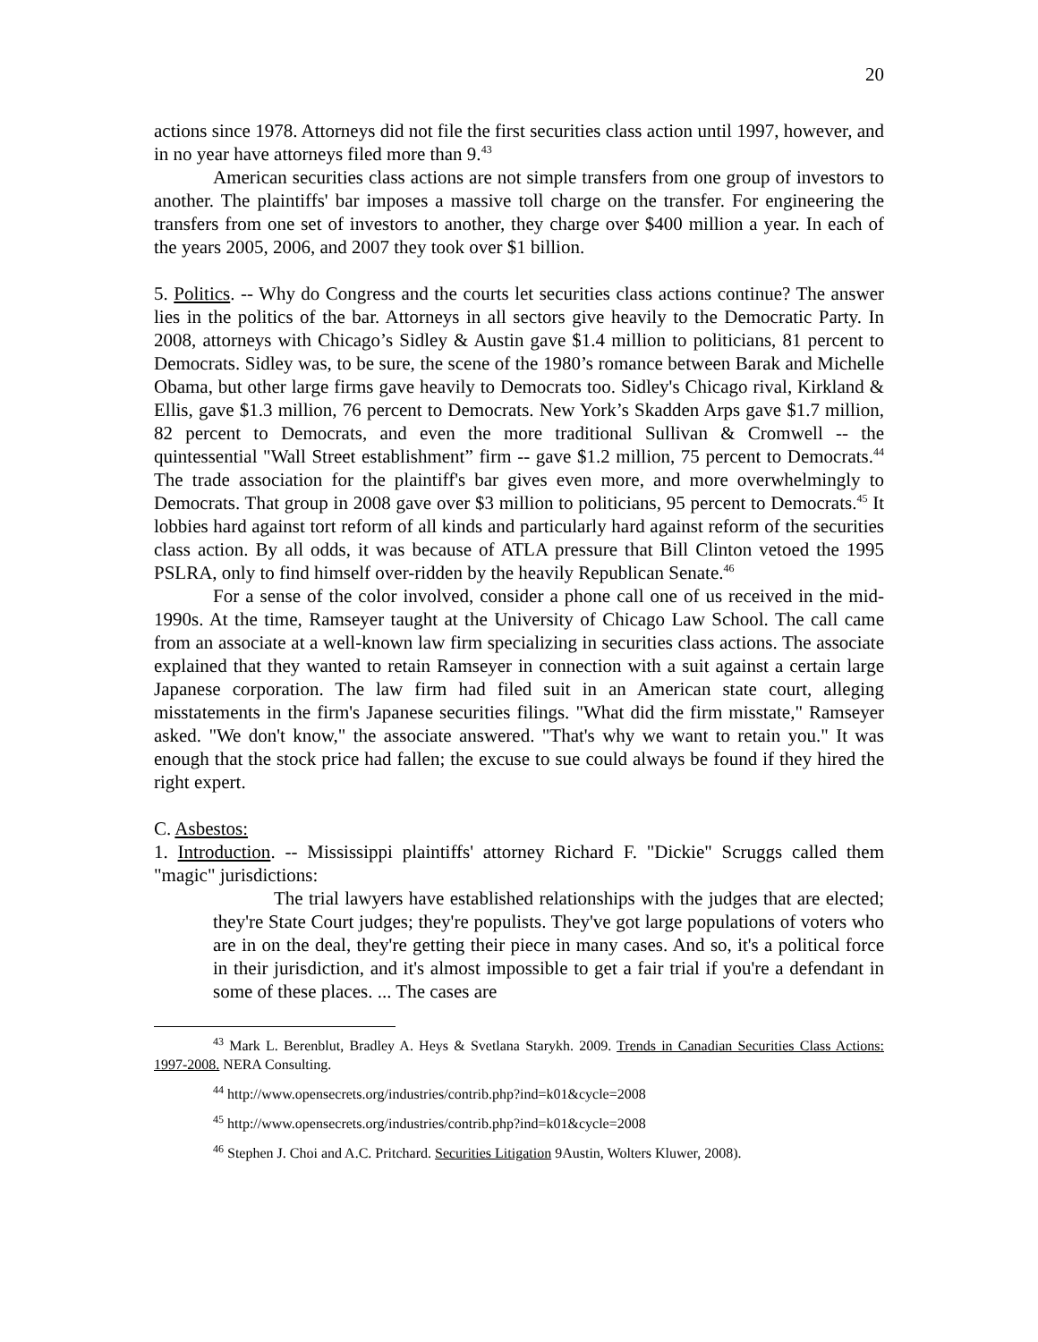20
actions since 1978. Attorneys did not file the first securities class action until 1997, however, and in no year have attorneys filed more than 9.<sup>43</sup>
American securities class actions are not simple transfers from one group of investors to another. The plaintiffs' bar imposes a massive toll charge on the transfer. For engineering the transfers from one set of investors to another, they charge over $400 million a year. In each of the years 2005, 2006, and 2007 they took over $1 billion.
5. Politics. -- Why do Congress and the courts let securities class actions continue? The answer lies in the politics of the bar. Attorneys in all sectors give heavily to the Democratic Party. In 2008, attorneys with Chicago’s Sidley & Austin gave $1.4 million to politicians, 81 percent to Democrats. Sidley was, to be sure, the scene of the 1980’s romance between Barak and Michelle Obama, but other large firms gave heavily to Democrats too. Sidley's Chicago rival, Kirkland & Ellis, gave $1.3 million, 76 percent to Democrats. New York’s Skadden Arps gave $1.7 million, 82 percent to Democrats, and even the more traditional Sullivan & Cromwell -- the quintessential "Wall Street establishment” firm -- gave $1.2 million, 75 percent to Democrats.<sup>44</sup> The trade association for the plaintiff's bar gives even more, and more overwhelmingly to Democrats. That group in 2008 gave over $3 million to politicians, 95 percent to Democrats.<sup>45</sup> It lobbies hard against tort reform of all kinds and particularly hard against reform of the securities class action. By all odds, it was because of ATLA pressure that Bill Clinton vetoed the 1995 PSLRA, only to find himself over-ridden by the heavily Republican Senate.<sup>46</sup>
For a sense of the color involved, consider a phone call one of us received in the mid-1990s. At the time, Ramseyer taught at the University of Chicago Law School. The call came from an associate at a well-known law firm specializing in securities class actions. The associate explained that they wanted to retain Ramseyer in connection with a suit against a certain large Japanese corporation. The law firm had filed suit in an American state court, alleging misstatements in the firm's Japanese securities filings. "What did the firm misstate," Ramseyer asked. "We don't know," the associate answered. "That's why we want to retain you." It was enough that the stock price had fallen; the excuse to sue could always be found if they hired the right expert.
C. Asbestos:
1. Introduction. -- Mississippi plaintiffs' attorney Richard F. "Dickie" Scruggs called them "magic" jurisdictions:
The trial lawyers have established relationships with the judges that are elected; they're State Court judges; they're populists. They've got large populations of voters who are in on the deal, they're getting their piece in many cases. And so, it's a political force in their jurisdiction, and it's almost impossible to get a fair trial if you're a defendant in some of these places. ... The cases are
<sup>43</sup> Mark L. Berenblut, Bradley A. Heys & Svetlana Starykh. 2009. Trends in Canadian Securities Class Actions: 1997-2008. NERA Consulting.
<sup>44</sup> http://www.opensecrets.org/industries/contrib.php?ind=k01&cycle=2008
<sup>45</sup> http://www.opensecrets.org/industries/contrib.php?ind=k01&cycle=2008
<sup>46</sup> Stephen J. Choi and A.C. Pritchard. Securities Litigation 9Austin, Wolters Kluwer, 2008).